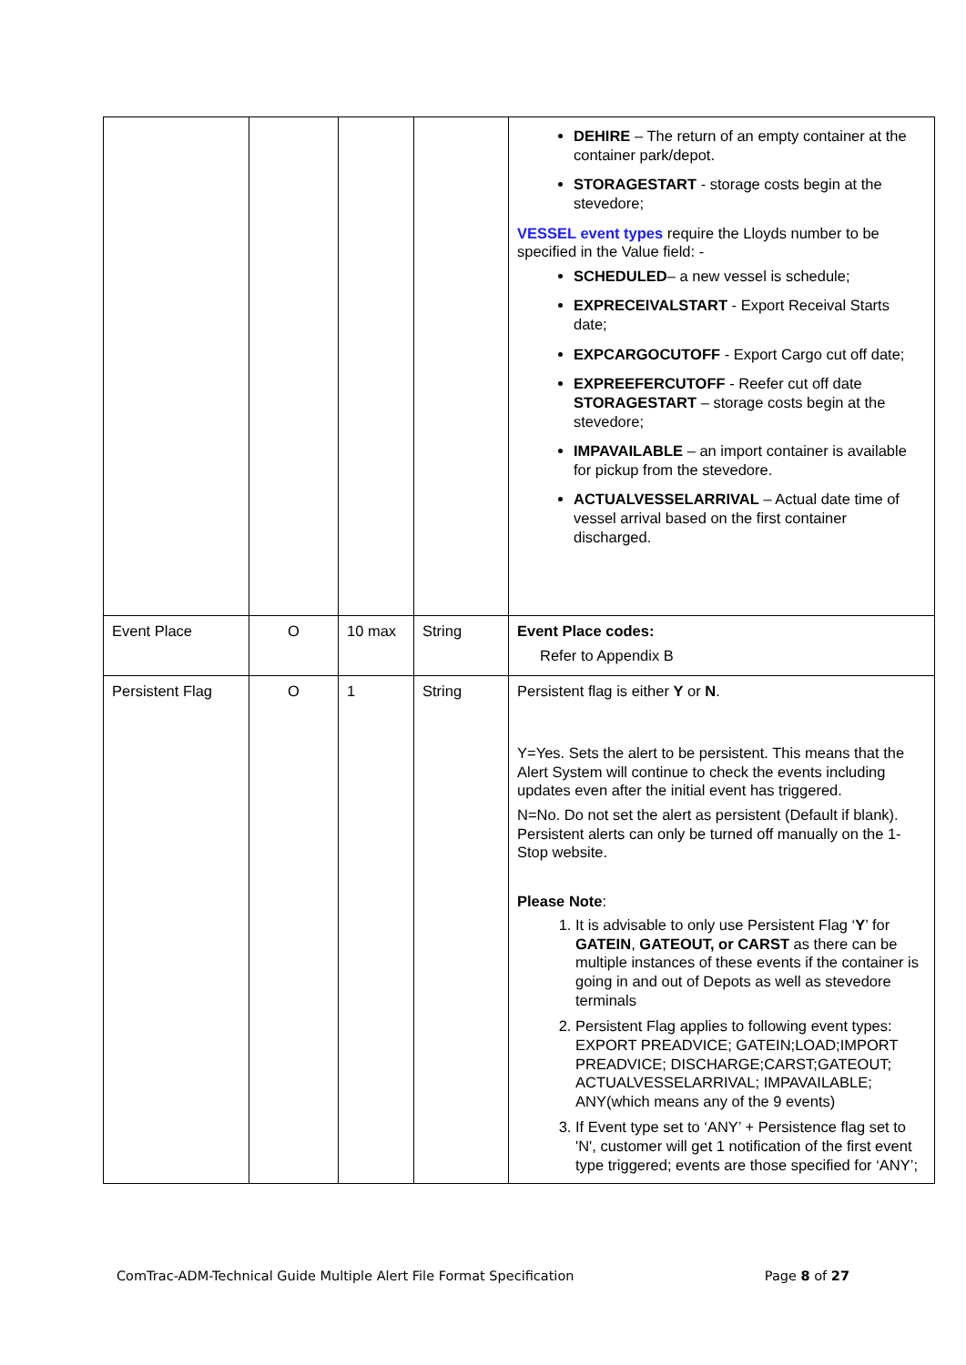| | | | | DEHIRE – The return of an empty container at the container park/depot. STORAGESTART - storage costs begin at the stevedore; VESSEL event types require the Lloyds number to be specified in the Value field: - SCHEDULED – a new vessel is schedule; EXPRECEIVALSTART - Export Receival Starts date; EXPCARGOCUTOFF - Export Cargo cut off date; EXPREEFERCUTOFF - Reefer cut off date STORAGESTART – storage costs begin at the stevedore; IMPAVAILABLE – an import container is available for pickup from the stevedore. ACTUALVESSELARRIVAL – Actual date time of vessel arrival based on the first container discharged. |
| Event Place | O | 10 max | String | Event Place codes: Refer to Appendix B |
| Persistent Flag | O | 1 | String | Persistent flag is either Y or N . Y=Yes. Sets the alert to be persistent. This means that the Alert System will continue to check the events including updates even after the initial event has triggered. N=No. Do not set the alert as persistent (Default if blank). Persistent alerts can only be turned off manually on the 1-Stop website. Please Note : 1. It is advisable to only use Persistent Flag ‘ Y ’ for GATEIN , GATEOUT, or CARST as there can be multiple instances of these events if the container is going in and out of Depots as well as stevedore terminals 2. Persistent Flag applies to following event types: EXPORT PREADVICE; GATEIN;LOAD;IMPORT PREADVICE; DISCHARGE;CARST;GATEOUT; ACTUALVESSELARRIVAL; IMPAVAILABLE; ANY(which means any of the 9 events) 3. If Event type set to ‘ANY’ + Persistence flag set to 'N', customer will get 1 notification of the first event type triggered; events are those specified for ‘ANY’; |
ComTrac-ADM-Technical Guide Multiple Alert File Format Specification Page 8 of 27